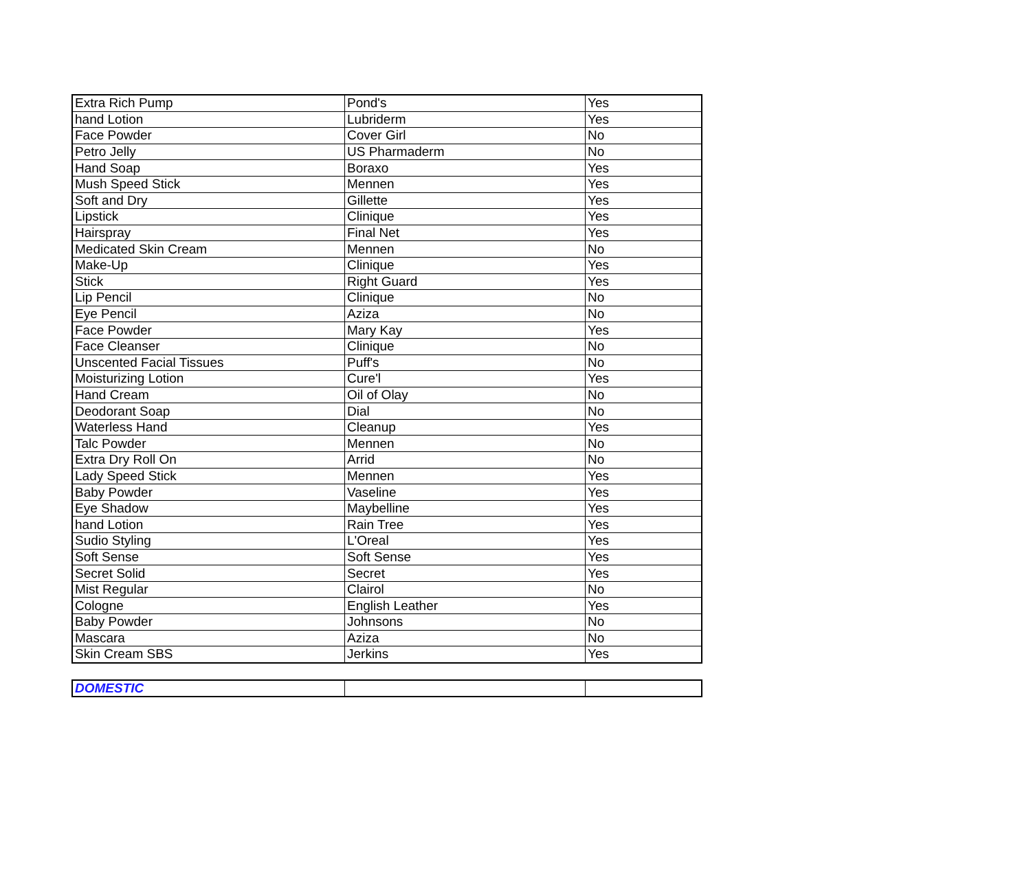| Extra Rich Pump | Pond's | Yes |
| hand Lotion | Lubriderm | Yes |
| Face Powder | Cover Girl | No |
| Petro Jelly | US Pharmaderm | No |
| Hand Soap | Boraxo | Yes |
| Mush Speed Stick | Mennen | Yes |
| Soft and Dry | Gillette | Yes |
| Lipstick | Clinique | Yes |
| Hairspray | Final Net | Yes |
| Medicated Skin Cream | Mennen | No |
| Make-Up | Clinique | Yes |
| Stick | Right Guard | Yes |
| Lip Pencil | Clinique | No |
| Eye Pencil | Aziza | No |
| Face Powder | Mary Kay | Yes |
| Face Cleanser | Clinique | No |
| Unscented Facial Tissues | Puff's | No |
| Moisturizing Lotion | Cure'l | Yes |
| Hand Cream | Oil of Olay | No |
| Deodorant Soap | Dial | No |
| Waterless Hand | Cleanup | Yes |
| Talc Powder | Mennen | No |
| Extra Dry Roll On | Arrid | No |
| Lady Speed Stick | Mennen | Yes |
| Baby Powder | Vaseline | Yes |
| Eye Shadow | Maybelline | Yes |
| hand Lotion | Rain Tree | Yes |
| Sudio Styling | L'Oreal | Yes |
| Soft Sense | Soft Sense | Yes |
| Secret Solid | Secret | Yes |
| Mist Regular | Clairol | No |
| Cologne | English Leather | Yes |
| Baby Powder | Johnsons | No |
| Mascara | Aziza | No |
| Skin Cream SBS | Jerkins | Yes |
| DOMESTIC | | |